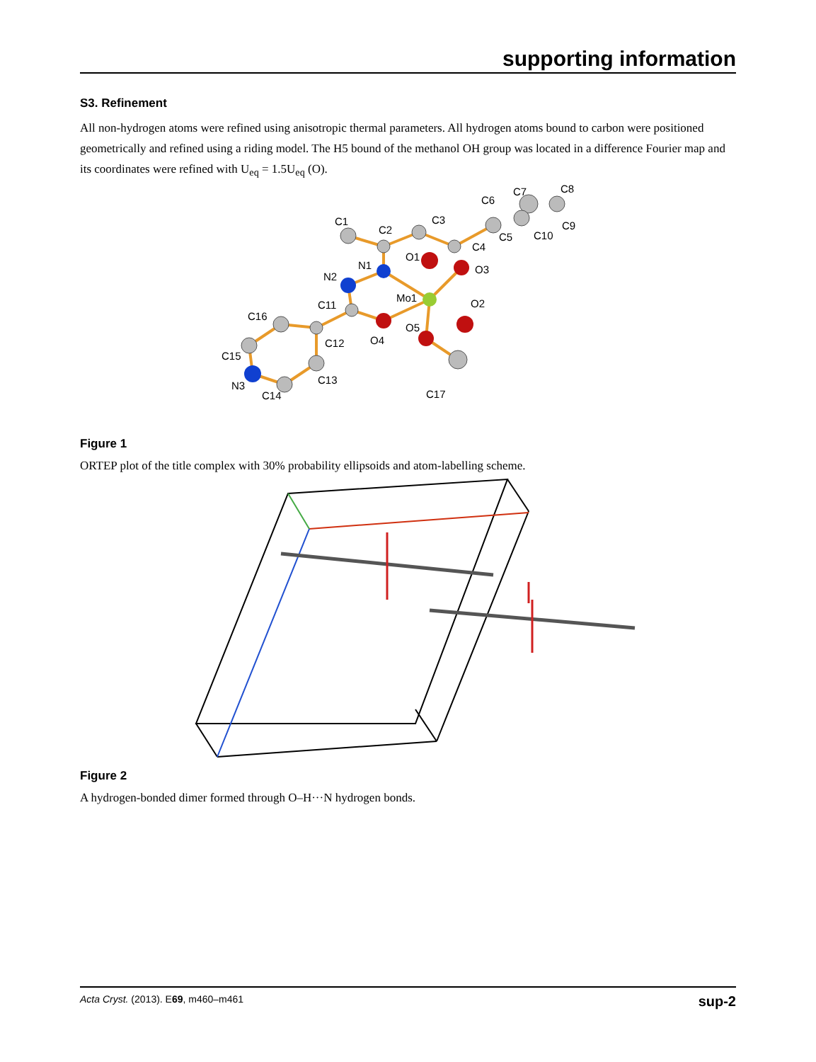supporting information
S3. Refinement
All non-hydrogen atoms were refined using anisotropic thermal parameters. All hydrogen atoms bound to carbon were positioned geometrically and refined using a riding model. The H5 bound of the methanol OH group was located in a difference Fourier map and its coordinates were refined with U<sub>eq</sub> = 1.5U<sub>eq</sub> (O).
C1
C2
C3
C4
C5
C6
C7
C8
C9
C10
C11
C12
C13
C14
C15
C16
C17
N1
N2
N3
O1
O2
O3
O4
O5
Mo1
Figure 1
ORTEP plot of the title complex with 30% probability ellipsoids and atom-labelling scheme.
Figure 2
A hydrogen-bonded dimer formed through O–H···N hydrogen bonds.
Acta Cryst. (2013). E69, m460–m461 sup-2